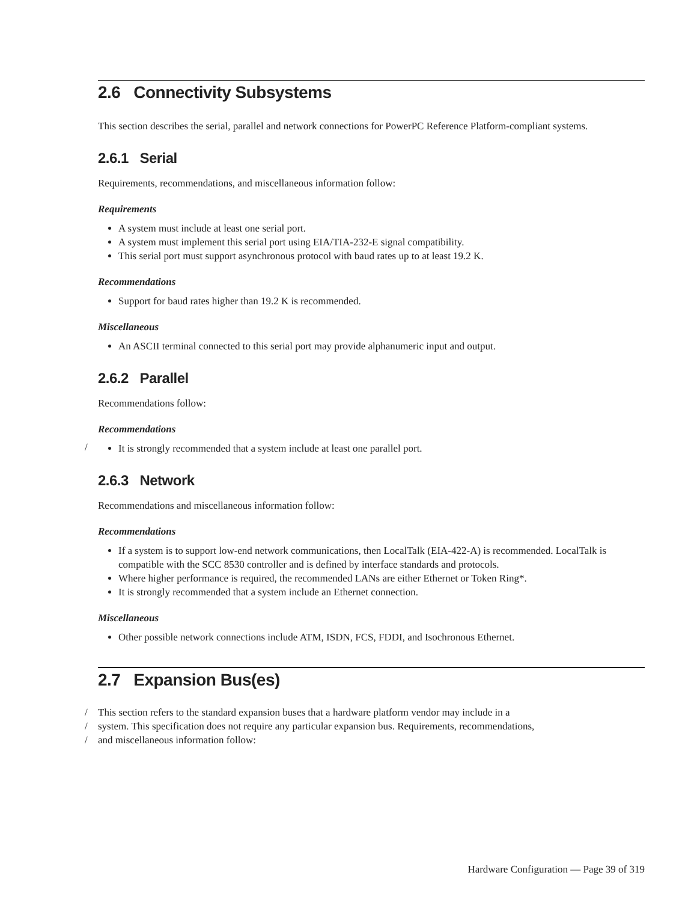2.6 Connectivity Subsystems
This section describes the serial, parallel and network connections for PowerPC Reference Platform-compliant systems.
2.6.1 Serial
Requirements, recommendations, and miscellaneous information follow:
Requirements
A system must include at least one serial port.
A system must implement this serial port using EIA/TIA-232-E signal compatibility.
This serial port must support asynchronous protocol with baud rates up to at least 19.2 K.
Recommendations
Support for baud rates higher than 19.2 K is recommended.
Miscellaneous
An ASCII terminal connected to this serial port may provide alphanumeric input and output.
2.6.2 Parallel
Recommendations follow:
Recommendations
/
It is strongly recommended that a system include at least one parallel port.
2.6.3 Network
Recommendations and miscellaneous information follow:
Recommendations
If a system is to support low-end network communications, then LocalTalk (EIA-422-A) is recommended. LocalTalk is compatible with the SCC 8530 controller and is defined by interface standards and protocols.
Where higher performance is required, the recommended LANs are either Ethernet or Token Ring*.
It is strongly recommended that a system include an Ethernet connection.
Miscellaneous
Other possible network connections include ATM, ISDN, FCS, FDDI, and Isochronous Ethernet.
2.7 Expansion Bus(es)
/ This section refers to the standard expansion buses that a hardware platform vendor may include in a
/ system. This specification does not require any particular expansion bus. Requirements, recommendations,
/ and miscellaneous information follow:
Hardware Configuration — Page 39 of 319